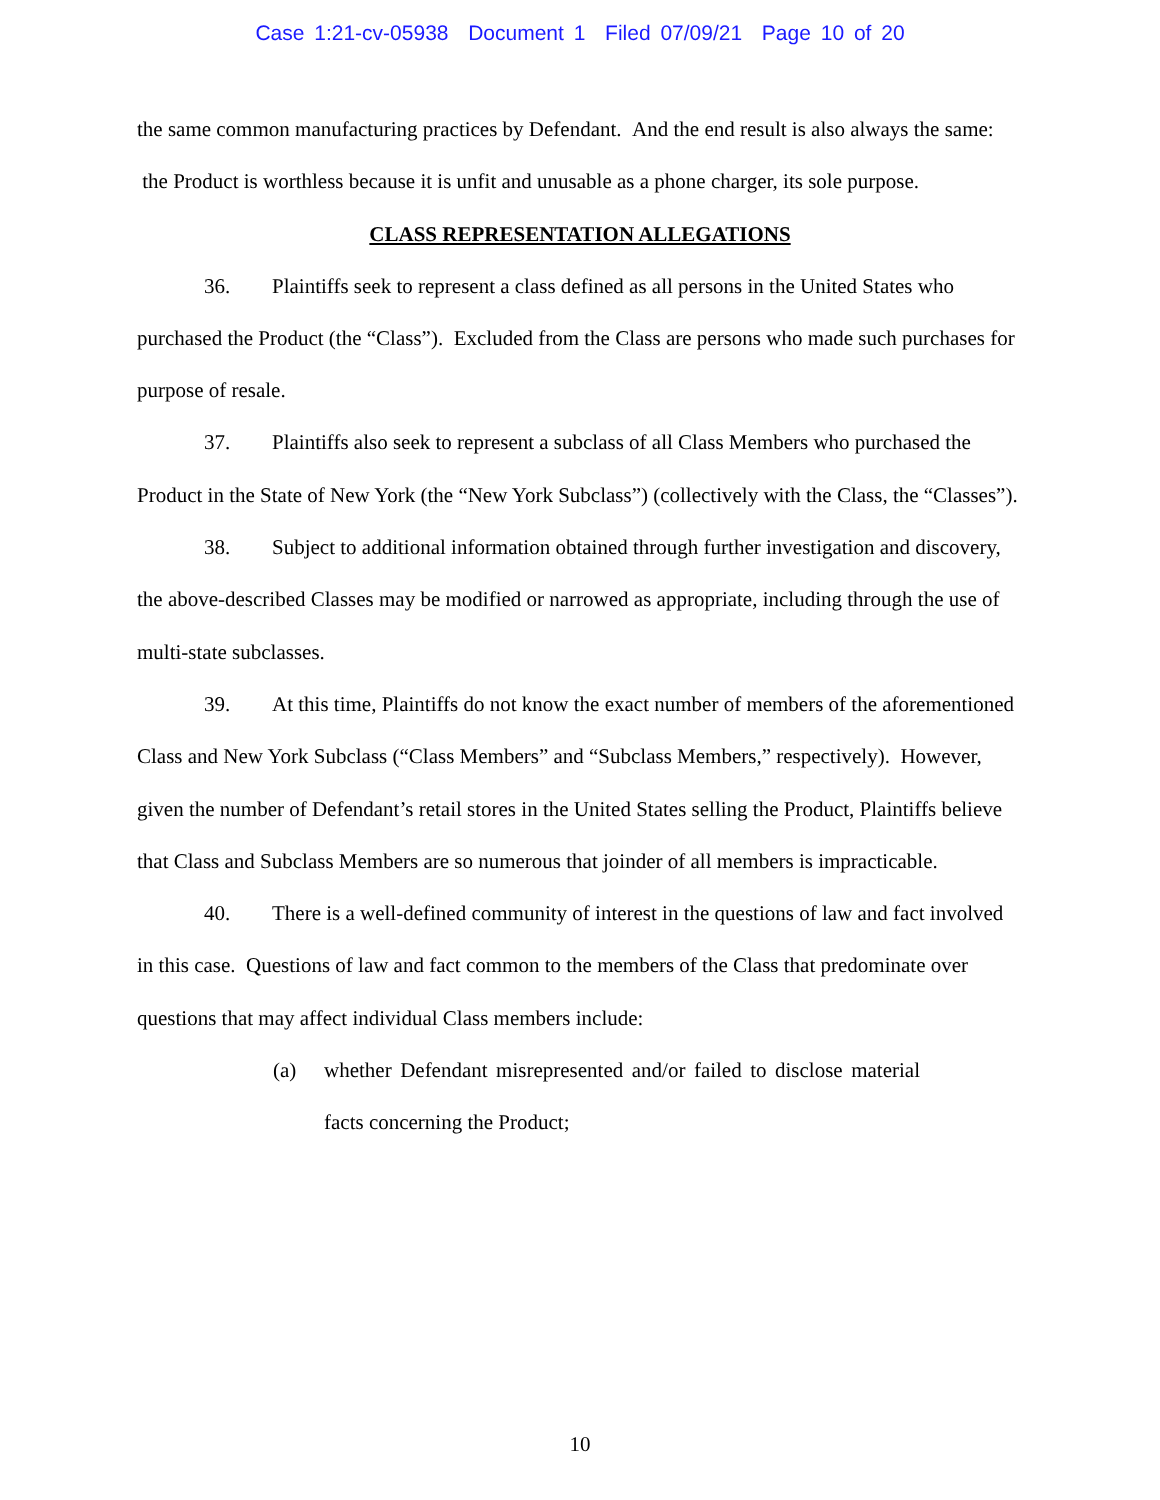Case 1:21-cv-05938 Document 1 Filed 07/09/21 Page 10 of 20
the same common manufacturing practices by Defendant. And the end result is also always the same: the Product is worthless because it is unfit and unusable as a phone charger, its sole purpose.
CLASS REPRESENTATION ALLEGATIONS
36. Plaintiffs seek to represent a class defined as all persons in the United States who purchased the Product (the “Class”). Excluded from the Class are persons who made such purchases for purpose of resale.
37. Plaintiffs also seek to represent a subclass of all Class Members who purchased the Product in the State of New York (the “New York Subclass”) (collectively with the Class, the “Classes”).
38. Subject to additional information obtained through further investigation and discovery, the above-described Classes may be modified or narrowed as appropriate, including through the use of multi-state subclasses.
39. At this time, Plaintiffs do not know the exact number of members of the aforementioned Class and New York Subclass (“Class Members” and “Subclass Members,” respectively). However, given the number of Defendant’s retail stores in the United States selling the Product, Plaintiffs believe that Class and Subclass Members are so numerous that joinder of all members is impracticable.
40. There is a well-defined community of interest in the questions of law and fact involved in this case. Questions of law and fact common to the members of the Class that predominate over questions that may affect individual Class members include:
(a) whether Defendant misrepresented and/or failed to disclose material facts concerning the Product;
10